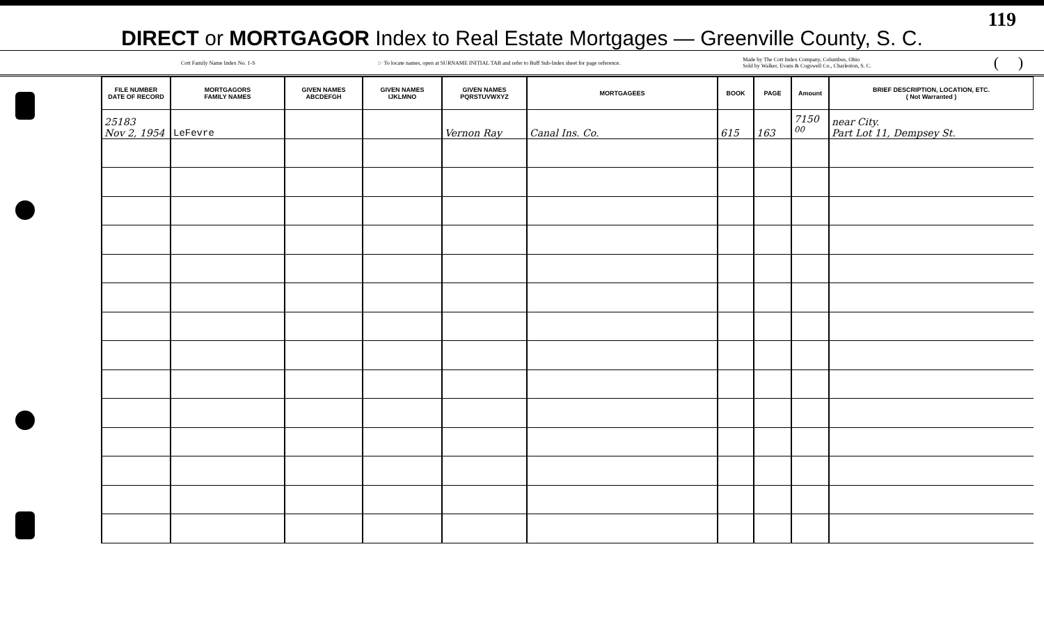DIRECT or MORTGAGOR Index to Real Estate Mortgages — Greenville County, S. C. 119
Cott Family Name Index No. 1-S ☞ To locate names, open at SURNAME INITIAL TAB and refer to Buff Sub-Index sheet for page reference. Made by The Cott Index Company, Columbus, Ohio
Sold by Walker, Evans & Cogswell Co., Charleston, S. C. ( )
| FILE NUMBER DATE OF RECORD | MORTGAGORS FAMILY NAMES | GIVEN NAMES ABCDEFGH | GIVEN NAMES IJKLMNO | GIVEN NAMES PQRSTUVWXYZ | MORTGAGEES | BOOK | PAGE | Amount | BRIEF DESCRIPTION, LOCATION, ETC. ( Not Warranted ) |
| --- | --- | --- | --- | --- | --- | --- | --- | --- | --- |
| 25183 Nov 2, 1954 | LeFevre | | | Vernon Ray | Canal Ins. Co. | 615 | 163 | 7150 <sup>00</sup> | near City. Part Lot 11, Dempsey St. |